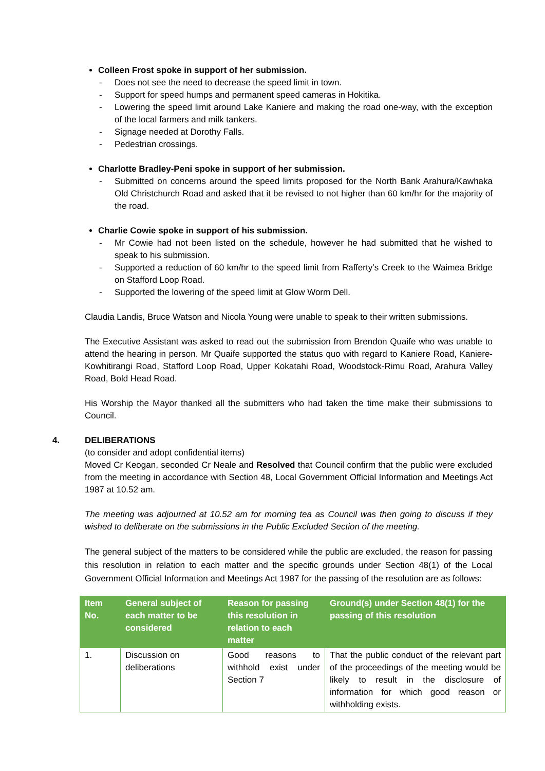Colleen Frost spoke in support of her submission.
- Does not see the need to decrease the speed limit in town.
- Support for speed humps and permanent speed cameras in Hokitika.
- Lowering the speed limit around Lake Kaniere and making the road one-way, with the exception of the local farmers and milk tankers.
- Signage needed at Dorothy Falls.
- Pedestrian crossings.
Charlotte Bradley-Peni spoke in support of her submission.
- Submitted on concerns around the speed limits proposed for the North Bank Arahura/Kawhaka Old Christchurch Road and asked that it be revised to not higher than 60 km/hr for the majority of the road.
Charlie Cowie spoke in support of his submission.
- Mr Cowie had not been listed on the schedule, however he had submitted that he wished to speak to his submission.
- Supported a reduction of 60 km/hr to the speed limit from Rafferty’s Creek to the Waimea Bridge on Stafford Loop Road.
- Supported the lowering of the speed limit at Glow Worm Dell.
Claudia Landis, Bruce Watson and Nicola Young were unable to speak to their written submissions.
The Executive Assistant was asked to read out the submission from Brendon Quaife who was unable to attend the hearing in person. Mr Quaife supported the status quo with regard to Kaniere Road, Kaniere-Kowhitirangi Road, Stafford Loop Road, Upper Kokatahi Road, Woodstock-Rimu Road, Arahura Valley Road, Bold Head Road.
His Worship the Mayor thanked all the submitters who had taken the time make their submissions to Council.
4. DELIBERATIONS
(to consider and adopt confidential items)
Moved Cr Keogan, seconded Cr Neale and Resolved that Council confirm that the public were excluded from the meeting in accordance with Section 48, Local Government Official Information and Meetings Act 1987 at 10.52 am.
The meeting was adjourned at 10.52 am for morning tea as Council was then going to discuss if they wished to deliberate on the submissions in the Public Excluded Section of the meeting.
The general subject of the matters to be considered while the public are excluded, the reason for passing this resolution in relation to each matter and the specific grounds under Section 48(1) of the Local Government Official Information and Meetings Act 1987 for the passing of the resolution are as follows:
| Item No. | General subject of each matter to be considered | Reason for passing this resolution in relation to each matter | Ground(s) under Section 48(1) for the passing of this resolution |
| --- | --- | --- | --- |
| 1. | Discussion on deliberations | Good reasons to withhold exist under Section 7 | That the public conduct of the relevant part of the proceedings of the meeting would be likely to result in the disclosure of information for which good reason or withholding exists. |